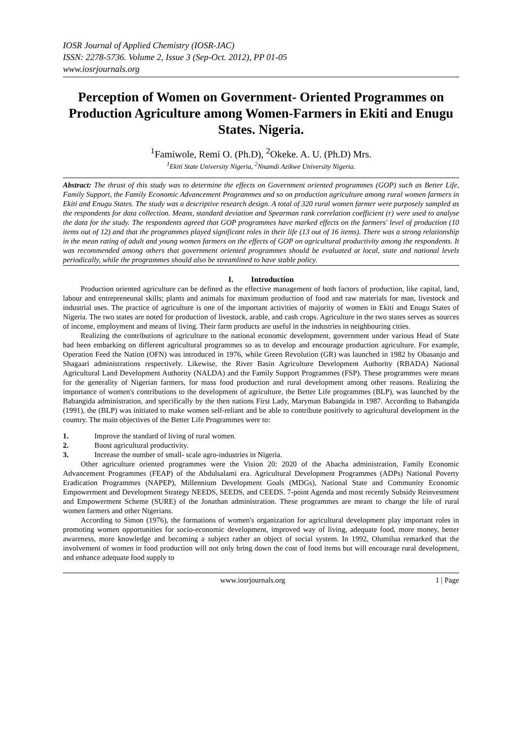IOSR Journal of Applied Chemistry (IOSR-JAC)
ISSN: 2278-5736. Volume 2, Issue 3 (Sep-Oct. 2012), PP 01-05
www.iosrjournals.org
Perception of Women on Government- Oriented Programmes on Production Agriculture among Women-Farmers in Ekiti and Enugu States. Nigeria.
<sup>1</sup> Famiwole, Remi O. (Ph.D), <sup>2</sup>Okeke. A. U. (Ph.D) Mrs.
<sup>1</sup> Ekiti State University Nigeria, <sup>2</sup>Nnamdi Azikwe University Nigeria.
Abstract: The thrust of this study was to determine the effects on Government oriented programmes (GOP) such as Better Life, Family Support, the Family Economic Advancement Programmes and so on production agriculture among rural women farmers in Ekiti and Enugu States. The study was a descriptive research design. A total of 320 rural women farmer were purposely sampled as the respondents for data collection. Means, standard deviation and Spearman rank correlation coefficient (r) were used to analyse the data for the study. The respondents agreed that GOP programmes have marked effects on the farmers' level of production (10 items out of 12) and that the programmes played significant roles in their life (13 out of 16 items). There was a strong relationship in the mean rating of adult and young women farmers on the effects of GOP on agricultural productivity among the respondents. It was recommended among others that government oriented programmes should be evaluated at local, state and national levels periodically, while the programmes should also be streamlined to have stable policy.
I. Introduction
Production oriented agriculture can be defined as the effective management of both factors of production, like capital, land, labour and entrepreneunal skills; plants and animals for maximum production of food and raw materials for man, livestock and industrial uses. The practice of agriculture is one of the important activities of majority of women in Ekiti and Enugu States of Nigeria. The two states are noted for production of livestock, arable, and cash crops. Agriculture in the two states serves as sources of income, employment and means of living. Their farm products are useful in the industries in neighbouring cities.
Realizing the contributions of agriculture to the national economic development, government under various Head of State had been embarking on different agricultural programmes so as to develop and encourage production agriculture. For example, Operation Feed the Nation (OFN) was introduced in 1976, while Green Revolution (GR) was launched in 1982 by Obasanjo and Shagaari administrations respectively. Likewise, the River Basin Agriculture Development Authority (RBADA) National Agricultural Land Development Authority (NALDA) and the Family Support Programmes (FSP). These programmes were meant for the generality of Nigerian farmers, for mass food production and rural development among other reasons. Realizing the importance of women's contributions to the development of agriculture, the Better Life programmes (BLP), was launched by the Babangida administration, and specifically by the then nations First Lady, Maryman Babangida in 1987. According to Babangida (1991), the (BLP) was initiated to make women self-reliant and be able to contribute positively to agricultural development in the country. The main objectives of the Better Life Programmes were to:
1. Improve the standard of living of rural women.
2. Boost agricultural productivity.
3. Increase the number of small- scale agro-industries in Nigeria.
Other agriculture oriented programmes were the Vision 20: 2020 of the Abacha administration, Family Economic Advancement Programmes (FEAP) of the Abdulsalami era. Agricultural Development Programmes (ADPs) National Poverty Eradication Programmes (NAPEP), Millennium Development Goals (MDGs), National State and Community Economic Empowerment and Development Strategy NEEDS, SEEDS, and CEEDS. 7-point Agenda and most recently Subsidy Reinvestment and Empowerment Scheme (SURE) of the Jonathan administration. These programmes are meant to change the life of rural women farmers and other Nigerians.
According to Simon (1976), the formations of women's organization for agricultural development play important roles in promoting women opportunities for socio-economic development, improved way of living, adequate food, more money, better awareness, more knowledge and becoming a subject rather an object of social system. In 1992, Olumilua remarked that the involvement of women in food production will not only bring down the cost of food items but will encourage rural development, and enhance adequate food supply to
www.iosrjournals.org 1 | Page